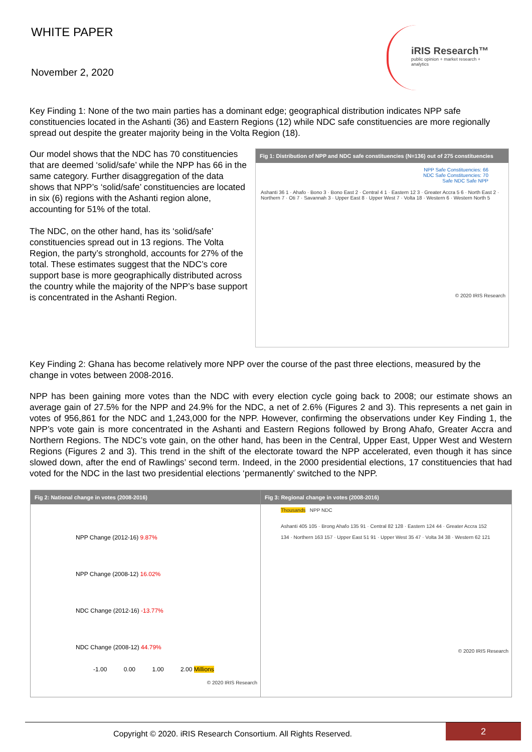WHITE PAPER
November 2, 2020
iRIS Research™
public opinion + market research + analytics
Key Finding 1: None of the two main parties has a dominant edge; geographical distribution indicates NPP safe constituencies located in the Ashanti (36) and Eastern Regions (12) while NDC safe constituencies are more regionally spread out despite the greater majority being in the Volta Region (18).
Our model shows that the NDC has 70 constituencies that are deemed ‘solid/safe’ while the NPP has 66 in the same category. Further disaggregation of the data shows that NPP’s ‘solid/safe’ constituencies are located in six (6) regions with the Ashanti region alone, accounting for 51% of the total.
The NDC, on the other hand, has its ‘solid/safe’ constituencies spread out in 13 regions. The Volta Region, the party’s stronghold, accounts for 27% of the total. These estimates suggest that the NDC’s core support base is more geographically distributed across the country while the majority of the NPP’s base support is concentrated in the Ashanti Region.
Fig 1: Distribution of NPP and NDC safe constituencies (N=136) out of 275 constituencies
NPP Safe Constituencies: 66
NDC Safe Constituencies: 70
Safe NDC Safe NPP
Ashanti 36 1 · Ahafo · Bono 3 · Bono East 2 · Central 4 1 · Eastern 12 3 · Greater Accra 5 6 · North East 2 · Northern 7 · Oti 7 · Savannah 3 · Upper East 8 · Upper West 7 · Volta 18 · Western 6 · Western North 5
© 2020 IRIS Research
Key Finding 2: Ghana has become relatively more NPP over the course of the past three elections, measured by the change in votes between 2008-2016.
NPP has been gaining more votes than the NDC with every election cycle going back to 2008; our estimate shows an average gain of 27.5% for the NPP and 24.9% for the NDC, a net of 2.6% (Figures 2 and 3). This represents a net gain in votes of 956,861 for the NDC and 1,243,000 for the NPP. However, confirming the observations under Key Finding 1, the NPP’s vote gain is more concentrated in the Ashanti and Eastern Regions followed by Brong Ahafo, Greater Accra and Northern Regions. The NDC’s vote gain, on the other hand, has been in the Central, Upper East, Upper West and Western Regions (Figures 2 and 3). This trend in the shift of the electorate toward the NPP accelerated, even though it has since slowed down, after the end of Rawlings’ second term. Indeed, in the 2000 presidential elections, 17 constituencies that had voted for the NDC in the last two presidential elections ‘permanently’ switched to the NPP.
Fig 2: National change in votes (2008-2016)
NPP Change (2012-16) 9.87%
NPP Change (2008-12) 16.02%
NDC Change (2012-16) -13.77%
NDC Change (2008-12) 44.79%
-1.00 0.00 1.00 2.00 Millions
© 2020 IRIS Research
Fig 3: Regional change in votes (2008-2016)
Thousands NPP NDC
Ashanti 405 105 · Brong Ahafo 135 91 · Central 82 128 · Eastern 124 44 · Greater Accra 152 134 · Northern 163 157 · Upper East 51 91 · Upper West 35 47 · Volta 34 38 · Western 62 121
© 2020 IRIS Research
Copyright © 2020. iRIS Research Consortium. All Rights Reserved.
2